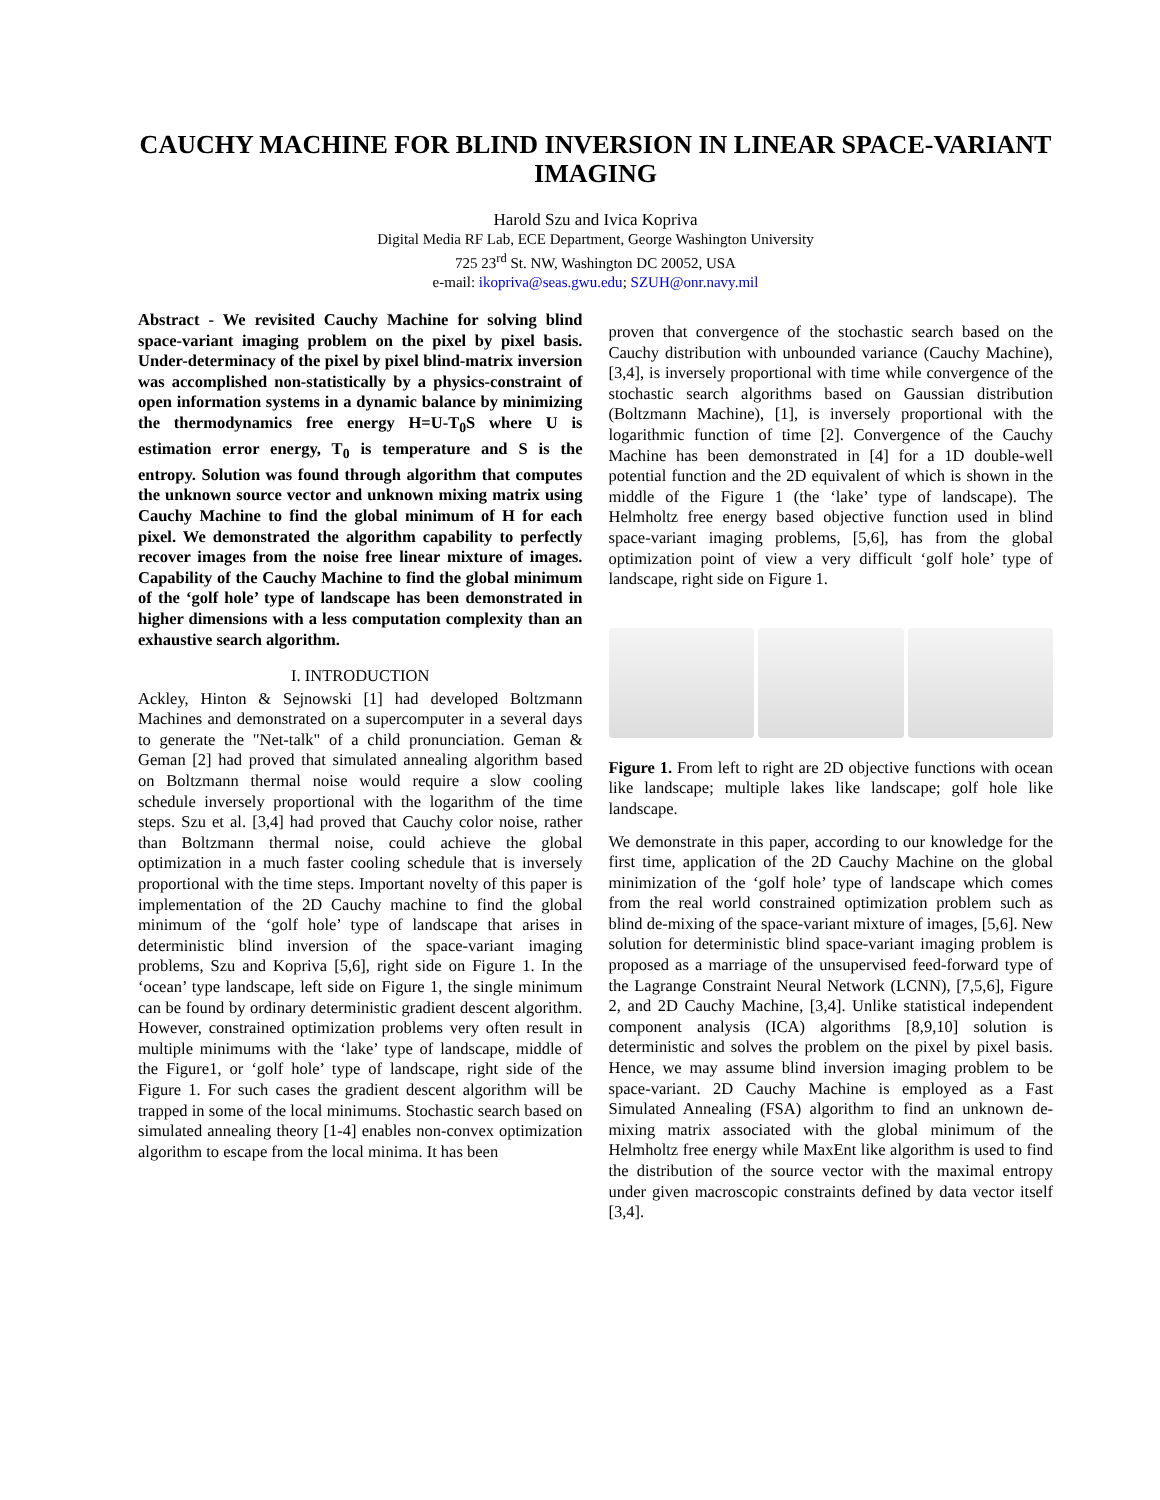CAUCHY MACHINE FOR BLIND INVERSION IN LINEAR SPACE-VARIANT IMAGING
Harold Szu and Ivica Kopriva
Digital Media RF Lab, ECE Department, George Washington University
725 23<sup>rd</sup> St. NW, Washington DC 20052, USA
e-mail: ikopriva@seas.gwu.edu; SZUH@onr.navy.mil
Abstract - We revisited Cauchy Machine for solving blind space-variant imaging problem on the pixel by pixel basis. Under-determinacy of the pixel by pixel blind-matrix inversion was accomplished non-statistically by a physics-constraint of open information systems in a dynamic balance by minimizing the thermodynamics free energy H=U-T<sub>0</sub>S where U is estimation error energy, T<sub>0</sub> is temperature and S is the entropy. Solution was found through algorithm that computes the unknown source vector and unknown mixing matrix using Cauchy Machine to find the global minimum of H for each pixel. We demonstrated the algorithm capability to perfectly recover images from the noise free linear mixture of images. Capability of the Cauchy Machine to find the global minimum of the ‘golf hole’ type of landscape has been demonstrated in higher dimensions with a less computation complexity than an exhaustive search algorithm.
I. INTRODUCTION
Ackley, Hinton & Sejnowski [1] had developed Boltzmann Machines and demonstrated on a supercomputer in a several days to generate the "Net-talk" of a child pronunciation. Geman & Geman [2] had proved that simulated annealing algorithm based on Boltzmann thermal noise would require a slow cooling schedule inversely proportional with the logarithm of the time steps. Szu et al. [3,4] had proved that Cauchy color noise, rather than Boltzmann thermal noise, could achieve the global optimization in a much faster cooling schedule that is inversely proportional with the time steps. Important novelty of this paper is implementation of the 2D Cauchy machine to find the global minimum of the ‘golf hole’ type of landscape that arises in deterministic blind inversion of the space-variant imaging problems, Szu and Kopriva [5,6], right side on Figure 1. In the ‘ocean’ type landscape, left side on Figure 1, the single minimum can be found by ordinary deterministic gradient descent algorithm. However, constrained optimization problems very often result in multiple minimums with the ‘lake’ type of landscape, middle of the Figure1, or ‘golf hole’ type of landscape, right side of the Figure 1. For such cases the gradient descent algorithm will be trapped in some of the local minimums. Stochastic search based on simulated annealing theory [1-4] enables non-convex optimization algorithm to escape from the local minima. It has been
proven that convergence of the stochastic search based on the Cauchy distribution with unbounded variance (Cauchy Machine), [3,4], is inversely proportional with time while convergence of the stochastic search algorithms based on Gaussian distribution (Boltzmann Machine), [1], is inversely proportional with the logarithmic function of time [2]. Convergence of the Cauchy Machine has been demonstrated in [4] for a 1D double-well potential function and the 2D equivalent of which is shown in the middle of the Figure 1 (the ‘lake’ type of landscape). The Helmholtz free energy based objective function used in blind space-variant imaging problems, [5,6], has from the global optimization point of view a very difficult ‘golf hole’ type of landscape, right side on Figure 1.
Figure 1. From left to right are 2D objective functions with ocean like landscape; multiple lakes like landscape; golf hole like landscape.
We demonstrate in this paper, according to our knowledge for the first time, application of the 2D Cauchy Machine on the global minimization of the ‘golf hole’ type of landscape which comes from the real world constrained optimization problem such as blind de-mixing of the space-variant mixture of images, [5,6]. New solution for deterministic blind space-variant imaging problem is proposed as a marriage of the unsupervised feed-forward type of the Lagrange Constraint Neural Network (LCNN), [7,5,6], Figure 2, and 2D Cauchy Machine, [3,4]. Unlike statistical independent component analysis (ICA) algorithms [8,9,10] solution is deterministic and solves the problem on the pixel by pixel basis. Hence, we may assume blind inversion imaging problem to be space-variant. 2D Cauchy Machine is employed as a Fast Simulated Annealing (FSA) algorithm to find an unknown de-mixing matrix associated with the global minimum of the Helmholtz free energy while MaxEnt like algorithm is used to find the distribution of the source vector with the maximal entropy under given macroscopic constraints defined by data vector itself [3,4].